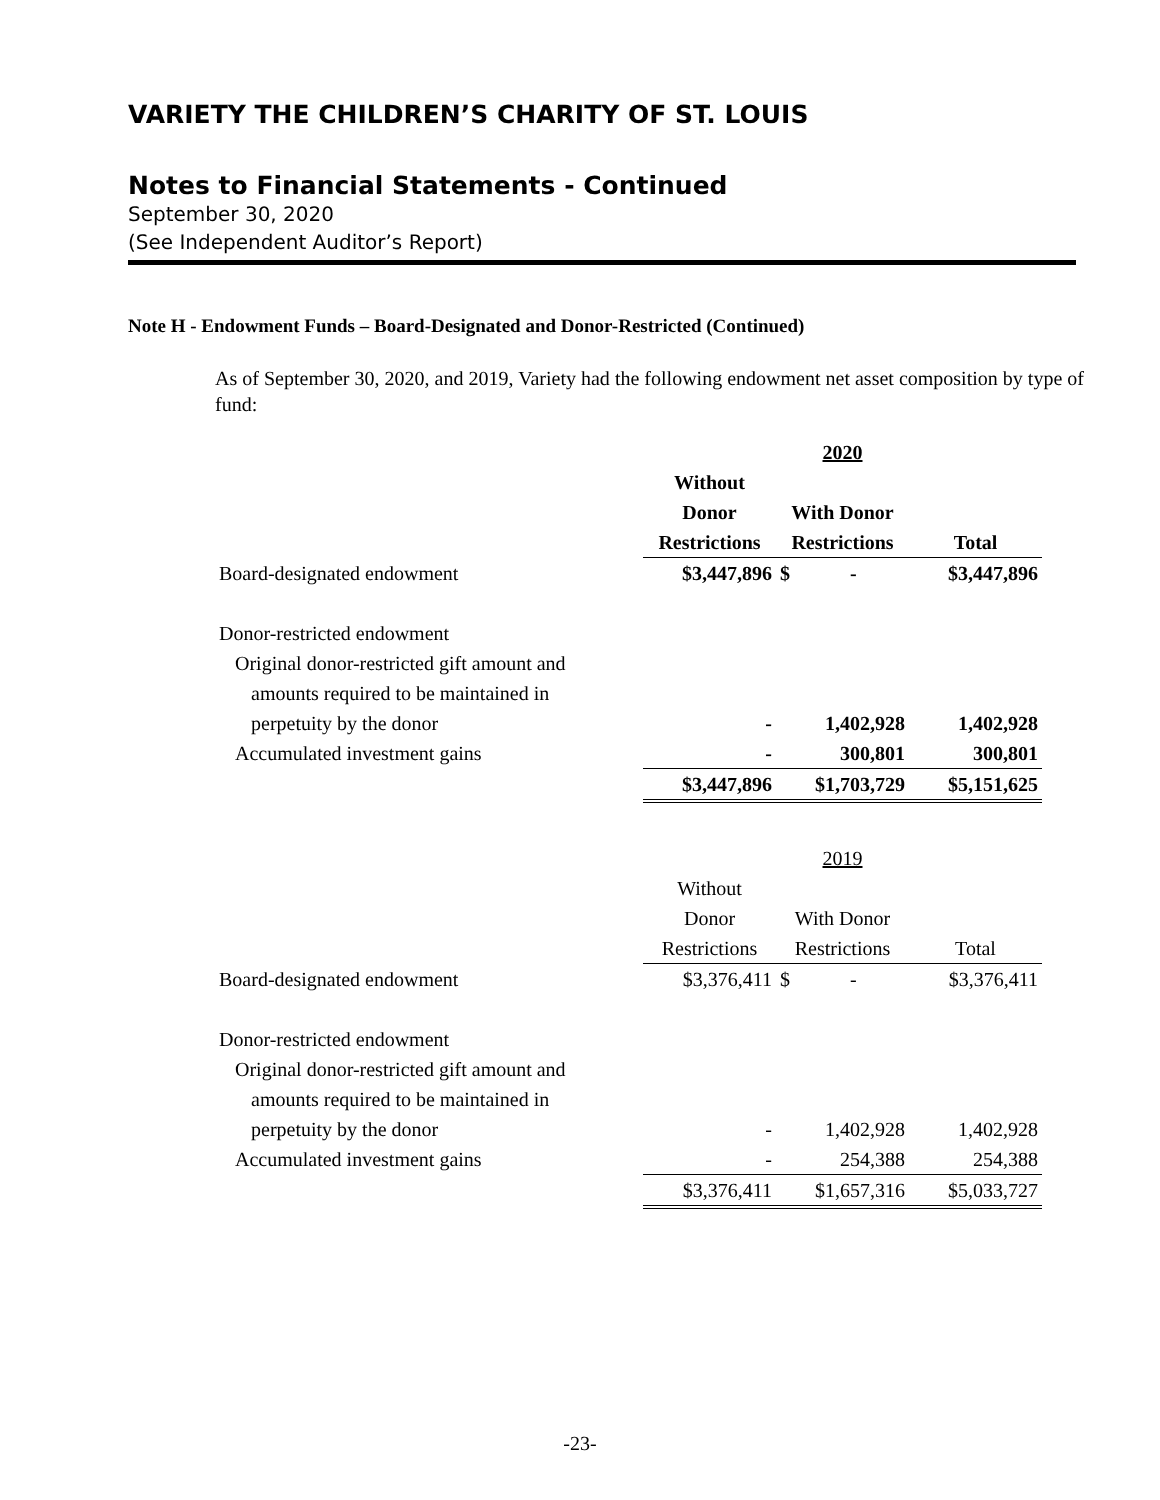VARIETY THE CHILDREN’S CHARITY OF ST. LOUIS
Notes to Financial Statements - Continued
September 30, 2020
(See Independent Auditor’s Report)
Note H - Endowment Funds – Board-Designated and Donor-Restricted (Continued)
As of September 30, 2020, and 2019, Variety had the following endowment net asset composition by type of fund:
| | | 2020 | |
| | Without | | |
| | Donor | With Donor | |
| | Restrictions | Restrictions | Total |
| Board-designated endowment | $3,447,896 | $ - | $3,447,896 |
| Donor-restricted endowment | | | |
| Original donor-restricted gift amount and | | | |
| amounts required to be maintained in | | | |
| perpetuity by the donor | - | 1,402,928 | 1,402,928 |
| Accumulated investment gains | - | 300,801 | 300,801 |
| | $3,447,896 | $1,703,729 | $5,151,625 |
| | | 2019 | |
| | Without | | |
| | Donor | With Donor | |
| | Restrictions | Restrictions | Total |
| Board-designated endowment | $3,376,411 | $ - | $3,376,411 |
| Donor-restricted endowment | | | |
| Original donor-restricted gift amount and | | | |
| amounts required to be maintained in | | | |
| perpetuity by the donor | - | 1,402,928 | 1,402,928 |
| Accumulated investment gains | - | 254,388 | 254,388 |
| | $3,376,411 | $1,657,316 | $5,033,727 |
-23-